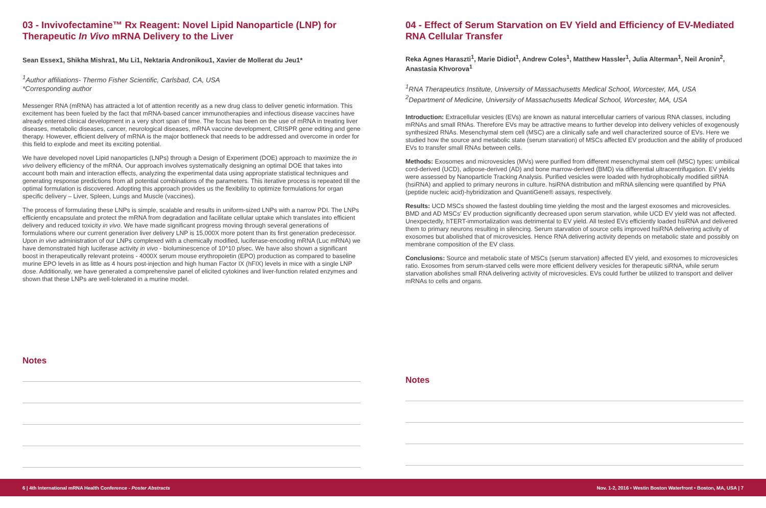03 - Invivofectamine™ Rx Reagent: Novel Lipid Nanoparticle (LNP) for Therapeutic In Vivo mRNA Delivery to the Liver
Sean Essex1, Shikha Mishra1, Mu Li1, Nektaria Andronikou1, Xavier de Mollerat du Jeu1*
<sup>1</sup> Author affiliations- Thermo Fisher Scientific, Carlsbad, CA, USA
*Corresponding author
Messenger RNA (mRNA) has attracted a lot of attention recently as a new drug class to deliver genetic information. This excitement has been fueled by the fact that mRNA-based cancer immunotherapies and infectious disease vaccines have already entered clinical development in a very short span of time. The focus has been on the use of mRNA in treating liver diseases, metabolic diseases, cancer, neurological diseases, mRNA vaccine development, CRISPR gene editing and gene therapy. However, efficient delivery of mRNA is the major bottleneck that needs to be addressed and overcome in order for this field to explode and meet its exciting potential.
We have developed novel Lipid nanoparticles (LNPs) through a Design of Experiment (DOE) approach to maximize the in vivo delivery efficiency of the mRNA. Our approach involves systematically designing an optimal DOE that takes into account both main and interaction effects, analyzing the experimental data using appropriate statistical techniques and generating response predictions from all potential combinations of the parameters. This iterative process is repeated till the optimal formulation is discovered. Adopting this approach provides us the flexibility to optimize formulations for organ specific delivery – Liver, Spleen, Lungs and Muscle (vaccines).
The process of formulating these LNPs is simple, scalable and results in uniform-sized LNPs with a narrow PDI. The LNPs efficiently encapsulate and protect the mRNA from degradation and facilitate cellular uptake which translates into efficient delivery and reduced toxicity in vivo. We have made significant progress moving through several generations of formulations where our current generation liver delivery LNP is 15,000X more potent than its first generation predecessor. Upon in vivo administration of our LNPs complexed with a chemically modified, luciferase-encoding mRNA (Luc mRNA) we have demonstrated high luciferase activity in vivo - bioluminescence of 10^10 p/sec. We have also shown a significant boost in therapeutically relevant proteins - 4000X serum mouse erythropoietin (EPO) production as compared to baseline murine EPO levels in as little as 4 hours post-injection and high human Factor IX (hFIX) levels in mice with a single LNP dose. Additionally, we have generated a comprehensive panel of elicited cytokines and liver-function related enzymes and shown that these LNPs are well-tolerated in a murine model.
Notes
04 - Effect of Serum Starvation on EV Yield and Efficiency of EV-Mediated RNA Cellular Transfer
Reka Agnes Haraszti<sup>1</sup>, Marie Didiot<sup>1</sup>, Andrew Coles<sup>1</sup>, Matthew Hassler<sup>1</sup>, Julia Alterman<sup>1</sup>, Neil Aronin<sup>2</sup>, Anastasia Khvorova<sup>1</sup>
<sup>1</sup> RNA Therapeutics Institute, University of Massachusetts Medical School, Worcester, MA, USA
<sup>2</sup> Department of Medicine, University of Massachusetts Medical School, Worcester, MA, USA
Introduction: Extracellular vesicles (EVs) are known as natural intercellular carriers of various RNA classes, including mRNAs and small RNAs. Therefore EVs may be attractive means to further develop into delivery vehicles of exogenously synthesized RNAs. Mesenchymal stem cell (MSC) are a clinically safe and well characterized source of EVs. Here we studied how the source and metabolic state (serum starvation) of MSCs affected EV production and the ability of produced EVs to transfer small RNAs between cells.
Methods: Exosomes and microvesicles (MVs) were purified from different mesenchymal stem cell (MSC) types: umbilical cord-derived (UCD), adipose-derived (AD) and bone marrow-derived (BMD) via differential ultracentrifugation. EV yields were assessed by Nanoparticle Tracking Analysis. Purified vesicles were loaded with hydrophobically modified siRNA (hsiRNA) and applied to primary neurons in culture. hsiRNA distribution and mRNA silencing were quantified by PNA (peptide nucleic acid)-hybridization and QuantiGene® assays, respectively.
Results: UCD MSCs showed the fastest doubling time yielding the most and the largest exosomes and microvesicles. BMD and AD MSCs' EV production significantly decreased upon serum starvation, while UCD EV yield was not affected. Unexpectedly, hTERT-immortalization was detrimental to EV yield. All tested EVs efficiently loaded hsiRNA and delivered them to primary neurons resulting in silencing. Serum starvation of source cells improved hsiRNA delivering activity of exosomes but abolished that of microvesicles. Hence RNA delivering activity depends on metabolic state and possibly on membrane composition of the EV class.
Conclusions: Source and metabolic state of MSCs (serum starvation) affected EV yield, and exosomes to microvesicles ratio. Exosomes from serum-starved cells were more efficient delivery vesicles for therapeutic siRNA, while serum starvation abolishes small RNA delivering activity of microvesicles. EVs could further be utilized to transport and deliver mRNAs to cells and organs.
Notes
6 | 4th International mRNA Health Conference - Poster Abstracts Nov. 1-2, 2016 • Westin Boston Waterfront • Boston, MA, USA | 7